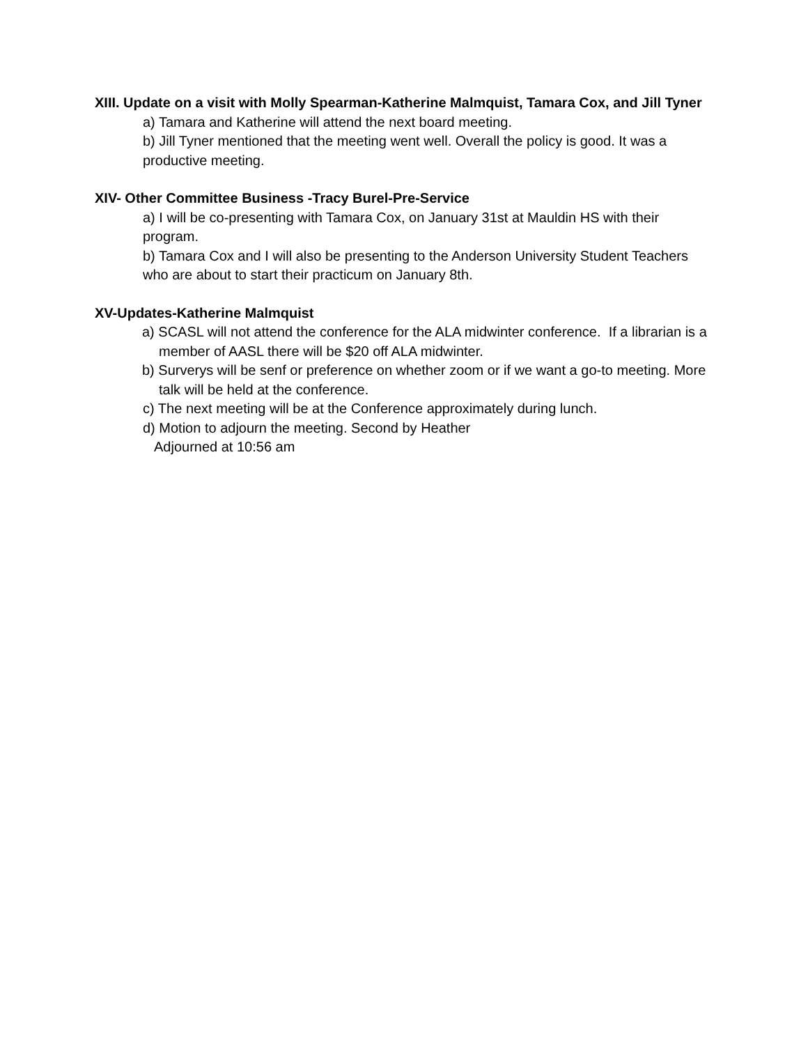XIII. Update on a visit with Molly Spearman-Katherine Malmquist, Tamara Cox, and Jill Tyner
a) Tamara and Katherine will attend the next board meeting.
b) Jill Tyner mentioned that the meeting went well. Overall the policy is good. It was a productive meeting.
XIV- Other Committee Business -Tracy Burel-Pre-Service
a) I will be co-presenting with Tamara Cox, on January 31st at Mauldin HS with their program.
b) Tamara Cox and I will also be presenting to the Anderson University Student Teachers who are about to start their practicum on January 8th.
XV-Updates-Katherine Malmquist
a) SCASL will not attend the conference for the ALA midwinter conference. If a librarian is a member of AASL there will be $20 off ALA midwinter.
b) Surverys will be senf or preference on whether zoom or if we want a go-to meeting. More talk will be held at the conference.
c) The next meeting will be at the Conference approximately during lunch.
d) Motion to adjourn the meeting. Second by Heather
Adjourned at 10:56 am